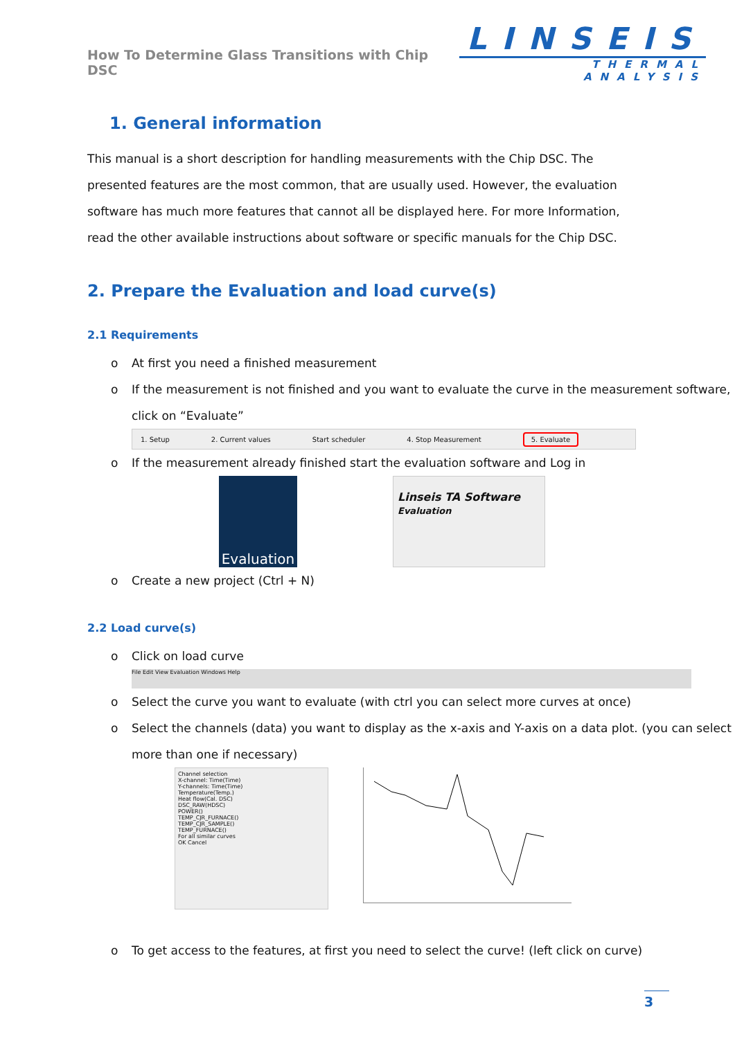How To Determine Glass Transitions with Chip DSC
LINSEIS
THERMAL ANALYSIS
1. General information
This manual is a short description for handling measurements with the Chip DSC. The presented features are the most common, that are usually used. However, the evaluation software has much more features that cannot all be displayed here. For more Information, read the other available instructions about software or specific manuals for the Chip DSC.
2. Prepare the Evaluation and load curve(s)
2.1 Requirements
o At first you need a finished measurement
o If the measurement is not finished and you want to evaluate the curve in the measurement software, click on “Evaluate”
1. Setup 2. Current values Start scheduler 4. Stop Measurement 5. Evaluate
o If the measurement already finished start the evaluation software and Log in
Evaluation
Linseis TA Software
Evaluation
o Create a new project (Ctrl + N)
2.2 Load curve(s)
o Click on load curve
File Edit View Evaluation Windows Help
o Select the curve you want to evaluate (with ctrl you can select more curves at once)
o Select the channels (data) you want to display as the x-axis and Y-axis on a data plot. (you can select more than one if necessary)
Channel selection
X-channel: Time(Time)
Y-channels: Time(Time)
Temperature(Temp.)
Heat flow(Cal. DSC)
DSC_RAW(HDSC)
POWER()
TEMP_CJR_FURNACE()
TEMP_CJR_SAMPLE()
TEMP_FURNACE()
For all similar curves
OK Cancel
o To get access to the features, at first you need to select the curve! (left click on curve)
3